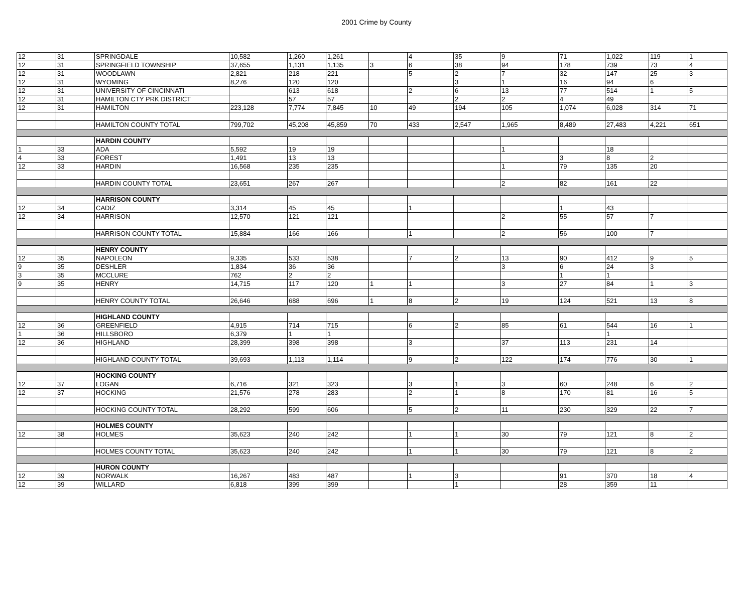2001 Crime by County
| 12 | 31 | SPRINGDALE | 10,582 | 1,260 | 1,261 | | 4 | 35 | 9 | 71 | 1,022 | 119 | 1 |
| 12 | 31 | SPRINGFIELD TOWNSHIP | 37,655 | 1,131 | 1,135 | 3 | 6 | 38 | 94 | 178 | 739 | 73 | 4 |
| 12 | 31 | WOODLAWN | 2,821 | 218 | 221 | | 5 | 2 | 7 | 32 | 147 | 25 | 3 |
| 12 | 31 | WYOMING | 8,276 | 120 | 120 | | | 3 | 1 | 16 | 94 | 6 | |
| 12 | 31 | UNIVERSITY OF CINCINNATI | | 613 | 618 | | 2 | 6 | 13 | 77 | 514 | 1 | 5 |
| 12 | 31 | HAMILTON CTY PRK DISTRICT | | 57 | 57 | | | 2 | 2 | 4 | 49 | | |
| 12 | 31 | HAMILTON | 223,128 | 7,774 | 7,845 | 10 | 49 | 194 | 105 | 1,074 | 6,028 | 314 | 71 |
| | | HAMILTON COUNTY TOTAL | 799,702 | 45,208 | 45,859 | 70 | 433 | 2,547 | 1,965 | 8,489 | 27,483 | 4,221 | 651 |
| | | HARDIN COUNTY | | | | | | | | | | | |
| 1 | 33 | ADA | 5,592 | 19 | 19 | | | | 1 | | 18 | | |
| 4 | 33 | FOREST | 1,491 | 13 | 13 | | | | | 3 | 8 | 2 | |
| 12 | 33 | HARDIN | 16,568 | 235 | 235 | | | | 1 | 79 | 135 | 20 | |
| | | HARDIN COUNTY TOTAL | 23,651 | 267 | 267 | | | | 2 | 82 | 161 | 22 | |
| | | HARRISON COUNTY | | | | | | | | | | | |
| 12 | 34 | CADIZ | 3,314 | 45 | 45 | | 1 | | | 1 | 43 | | |
| 12 | 34 | HARRISON | 12,570 | 121 | 121 | | | | 2 | 55 | 57 | 7 | |
| | | HARRISON COUNTY TOTAL | 15,884 | 166 | 166 | | 1 | | 2 | 56 | 100 | 7 | |
| | | HENRY COUNTY | | | | | | | | | | | |
| 12 | 35 | NAPOLEON | 9,335 | 533 | 538 | | 7 | 2 | 13 | 90 | 412 | 9 | 5 |
| 9 | 35 | DESHLER | 1,834 | 36 | 36 | | | | 3 | 6 | 24 | 3 | |
| 3 | 35 | MCCLURE | 762 | 2 | 2 | | | | | 1 | 1 | | |
| 9 | 35 | HENRY | 14,715 | 117 | 120 | 1 | 1 | | 3 | 27 | 84 | 1 | 3 |
| | | HENRY COUNTY TOTAL | 26,646 | 688 | 696 | 1 | 8 | 2 | 19 | 124 | 521 | 13 | 8 |
| | | HIGHLAND COUNTY | | | | | | | | | | | |
| 12 | 36 | GREENFIELD | 4,915 | 714 | 715 | | 6 | 2 | 85 | 61 | 544 | 16 | 1 |
| 1 | 36 | HILLSBORO | 6,379 | 1 | 1 | | | | | | 1 | | |
| 12 | 36 | HIGHLAND | 28,399 | 398 | 398 | | 3 | | 37 | 113 | 231 | 14 | |
| | | HIGHLAND COUNTY TOTAL | 39,693 | 1,113 | 1,114 | | 9 | 2 | 122 | 174 | 776 | 30 | 1 |
| | | HOCKING COUNTY | | | | | | | | | | | |
| 12 | 37 | LOGAN | 6,716 | 321 | 323 | | 3 | 1 | 3 | 60 | 248 | 6 | 2 |
| 12 | 37 | HOCKING | 21,576 | 278 | 283 | | 2 | 1 | 8 | 170 | 81 | 16 | 5 |
| | | HOCKING COUNTY TOTAL | 28,292 | 599 | 606 | | 5 | 2 | 11 | 230 | 329 | 22 | 7 |
| | | HOLMES COUNTY | | | | | | | | | | | |
| 12 | 38 | HOLMES | 35,623 | 240 | 242 | | 1 | 1 | 30 | 79 | 121 | 8 | 2 |
| | | HOLMES COUNTY TOTAL | 35,623 | 240 | 242 | | 1 | 1 | 30 | 79 | 121 | 8 | 2 |
| | | HURON COUNTY | | | | | | | | | | | |
| 12 | 39 | NORWALK | 16,267 | 483 | 487 | | 1 | 3 | | 91 | 370 | 18 | 4 |
| 12 | 39 | WILLARD | 6,818 | 399 | 399 | | | 1 | | 28 | 359 | 11 | |